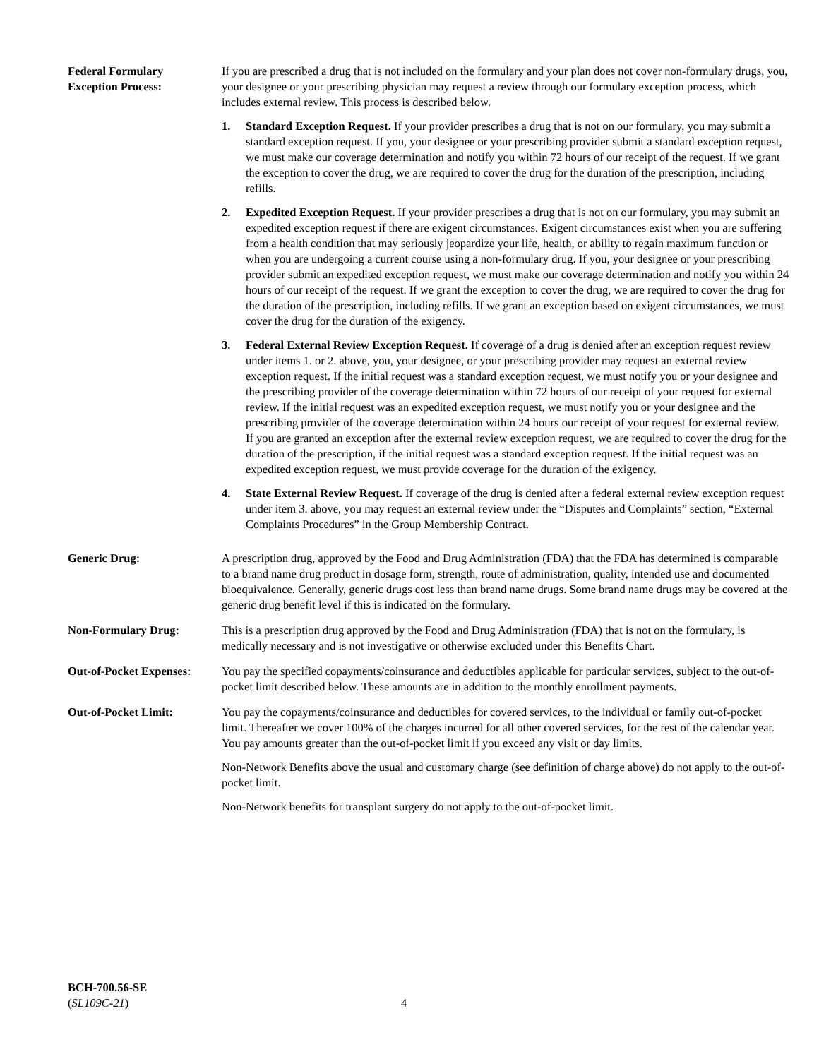Federal Formulary
Exception Process:
If you are prescribed a drug that is not included on the formulary and your plan does not cover non-formulary drugs, you, your designee or your prescribing physician may request a review through our formulary exception process, which includes external review. This process is described below.
1. Standard Exception Request. If your provider prescribes a drug that is not on our formulary, you may submit a standard exception request. If you, your designee or your prescribing provider submit a standard exception request, we must make our coverage determination and notify you within 72 hours of our receipt of the request. If we grant the exception to cover the drug, we are required to cover the drug for the duration of the prescription, including refills.
2. Expedited Exception Request. If your provider prescribes a drug that is not on our formulary, you may submit an expedited exception request if there are exigent circumstances. Exigent circumstances exist when you are suffering from a health condition that may seriously jeopardize your life, health, or ability to regain maximum function or when you are undergoing a current course using a non-formulary drug. If you, your designee or your prescribing provider submit an expedited exception request, we must make our coverage determination and notify you within 24 hours of our receipt of the request. If we grant the exception to cover the drug, we are required to cover the drug for the duration of the prescription, including refills. If we grant an exception based on exigent circumstances, we must cover the drug for the duration of the exigency.
3. Federal External Review Exception Request. If coverage of a drug is denied after an exception request review under items 1. or 2. above, you, your designee, or your prescribing provider may request an external review exception request. If the initial request was a standard exception request, we must notify you or your designee and the prescribing provider of the coverage determination within 72 hours of our receipt of your request for external review. If the initial request was an expedited exception request, we must notify you or your designee and the prescribing provider of the coverage determination within 24 hours our receipt of your request for external review. If you are granted an exception after the external review exception request, we are required to cover the drug for the duration of the prescription, if the initial request was a standard exception request. If the initial request was an expedited exception request, we must provide coverage for the duration of the exigency.
4. State External Review Request. If coverage of the drug is denied after a federal external review exception request under item 3. above, you may request an external review under the “Disputes and Complaints” section, “External Complaints Procedures” in the Group Membership Contract.
Generic Drug: A prescription drug, approved by the Food and Drug Administration (FDA) that the FDA has determined is comparable to a brand name drug product in dosage form, strength, route of administration, quality, intended use and documented bioequivalence. Generally, generic drugs cost less than brand name drugs. Some brand name drugs may be covered at the generic drug benefit level if this is indicated on the formulary.
Non-Formulary Drug: This is a prescription drug approved by the Food and Drug Administration (FDA) that is not on the formulary, is medically necessary and is not investigative or otherwise excluded under this Benefits Chart.
Out-of-Pocket Expenses:
You pay the specified copayments/coinsurance and deductibles applicable for particular services, subject to the out-of-pocket limit described below. These amounts are in addition to the monthly enrollment payments.
Out-of-Pocket Limit: You pay the copayments/coinsurance and deductibles for covered services, to the individual or family out-of-pocket limit. Thereafter we cover 100% of the charges incurred for all other covered services, for the rest of the calendar year. You pay amounts greater than the out-of-pocket limit if you exceed any visit or day limits.
Non-Network Benefits above the usual and customary charge (see definition of charge above) do not apply to the out-of-pocket limit.
Non-Network benefits for transplant surgery do not apply to the out-of-pocket limit.
BCH-700.56-SE
(SL109C-21)
4